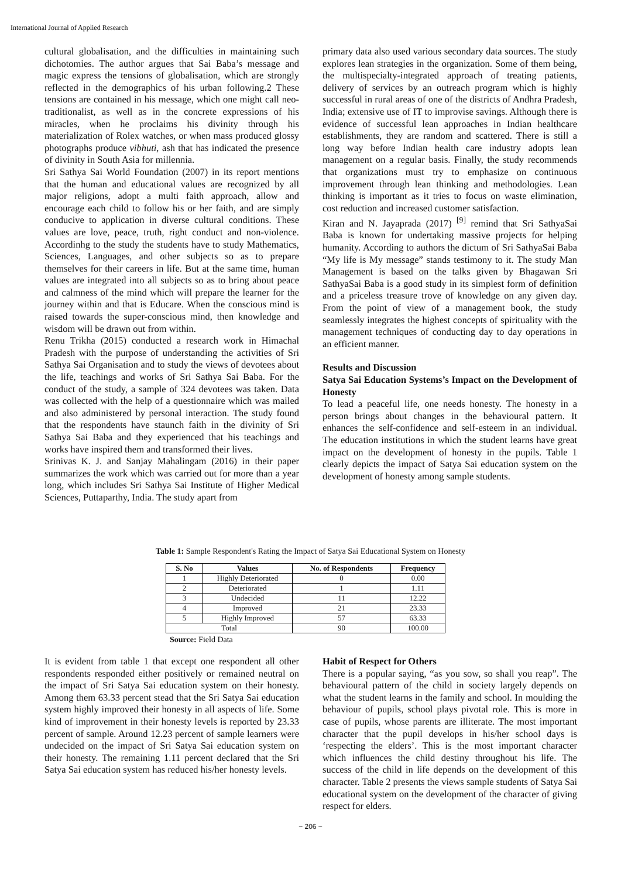International Journal of Applied Research
cultural globalisation, and the difficulties in maintaining such dichotomies. The author argues that Sai Baba’s message and magic express the tensions of globalisation, which are strongly reflected in the demographics of his urban following.2 These tensions are contained in his message, which one might call neo-traditionalist, as well as in the concrete expressions of his miracles, when he proclaims his divinity through his materialization of Rolex watches, or when mass produced glossy photographs produce vibhuti, ash that has indicated the presence of divinity in South Asia for millennia.
Sri Sathya Sai World Foundation (2007) in its report mentions that the human and educational values are recognized by all major religions, adopt a multi faith approach, allow and encourage each child to follow his or her faith, and are simply conducive to application in diverse cultural conditions. These values are love, peace, truth, right conduct and non-violence. Accordinhg to the study the students have to study Mathematics, Sciences, Languages, and other subjects so as to prepare themselves for their careers in life. But at the same time, human values are integrated into all subjects so as to bring about peace and calmness of the mind which will prepare the learner for the journey within and that is Educare. When the conscious mind is raised towards the super-conscious mind, then knowledge and wisdom will be drawn out from within.
Renu Trikha (2015) conducted a research work in Himachal Pradesh with the purpose of understanding the activities of Sri Sathya Sai Organisation and to study the views of devotees about the life, teachings and works of Sri Sathya Sai Baba. For the conduct of the study, a sample of 324 devotees was taken. Data was collected with the help of a questionnaire which was mailed and also administered by personal interaction. The study found that the respondents have staunch faith in the divinity of Sri Sathya Sai Baba and they experienced that his teachings and works have inspired them and transformed their lives.
Srinivas K. J. and Sanjay Mahalingam (2016) in their paper summarizes the work which was carried out for more than a year long, which includes Sri Sathya Sai Institute of Higher Medical Sciences, Puttaparthy, India. The study apart from
primary data also used various secondary data sources. The study explores lean strategies in the organization. Some of them being, the multispecialty-integrated approach of treating patients, delivery of services by an outreach program which is highly successful in rural areas of one of the districts of Andhra Pradesh, India; extensive use of IT to improvise savings. Although there is evidence of successful lean approaches in Indian healthcare establishments, they are random and scattered. There is still a long way before Indian health care industry adopts lean management on a regular basis. Finally, the study recommends that organizations must try to emphasize on continuous improvement through lean thinking and methodologies. Lean thinking is important as it tries to focus on waste elimination, cost reduction and increased customer satisfaction.
Kiran and N. Jayaprada (2017) <sup>[9]</sup> remind that Sri SathyaSai Baba is known for undertaking massive projects for helping humanity. According to authors the dictum of Sri SathyaSai Baba “My life is My message” stands testimony to it. The study Man Management is based on the talks given by Bhagawan Sri SathyaSai Baba is a good study in its simplest form of definition and a priceless treasure trove of knowledge on any given day. From the point of view of a management book, the study seamlessly integrates the highest concepts of spirituality with the management techniques of conducting day to day operations in an efficient manner.
Results and Discussion
Satya Sai Education Systems’s Impact on the Development of Honesty
To lead a peaceful life, one needs honesty. The honesty in a person brings about changes in the behavioural pattern. It enhances the self-confidence and self-esteem in an individual. The education institutions in which the student learns have great impact on the development of honesty in the pupils. Table 1 clearly depicts the impact of Satya Sai education system on the development of honesty among sample students.
Table 1: Sample Respondent's Rating the Impact of Satya Sai Educational System on Honesty
| S. No | Values | No. of Respondents | Frequency |
| --- | --- | --- | --- |
| 1 | Highly Deteriorated | 0 | 0.00 |
| 2 | Deteriorated | 1 | 1.11 |
| 3 | Undecided | 11 | 12.22 |
| 4 | Improved | 21 | 23.33 |
| 5 | Highly Improved | 57 | 63.33 |
| Total | | 90 | 100.00 |
Source: Field Data
It is evident from table 1 that except one respondent all other respondents responded either positively or remained neutral on the impact of Sri Satya Sai education system on their honesty. Among them 63.33 percent stead that the Sri Satya Sai education system highly improved their honesty in all aspects of life. Some kind of improvement in their honesty levels is reported by 23.33 percent of sample. Around 12.23 percent of sample learners were undecided on the impact of Sri Satya Sai education system on their honesty. The remaining 1.11 percent declared that the Sri Satya Sai education system has reduced his/her honesty levels.
Habit of Respect for Others
There is a popular saying, “as you sow, so shall you reap”. The behavioural pattern of the child in society largely depends on what the student learns in the family and school. In moulding the behaviour of pupils, school plays pivotal role. This is more in case of pupils, whose parents are illiterate. The most important character that the pupil develops in his/her school days is ‘respecting the elders’. This is the most important character which influences the child destiny throughout his life. The success of the child in life depends on the development of this character. Table 2 presents the views sample students of Satya Sai educational system on the development of the character of giving respect for elders.
~ 206 ~